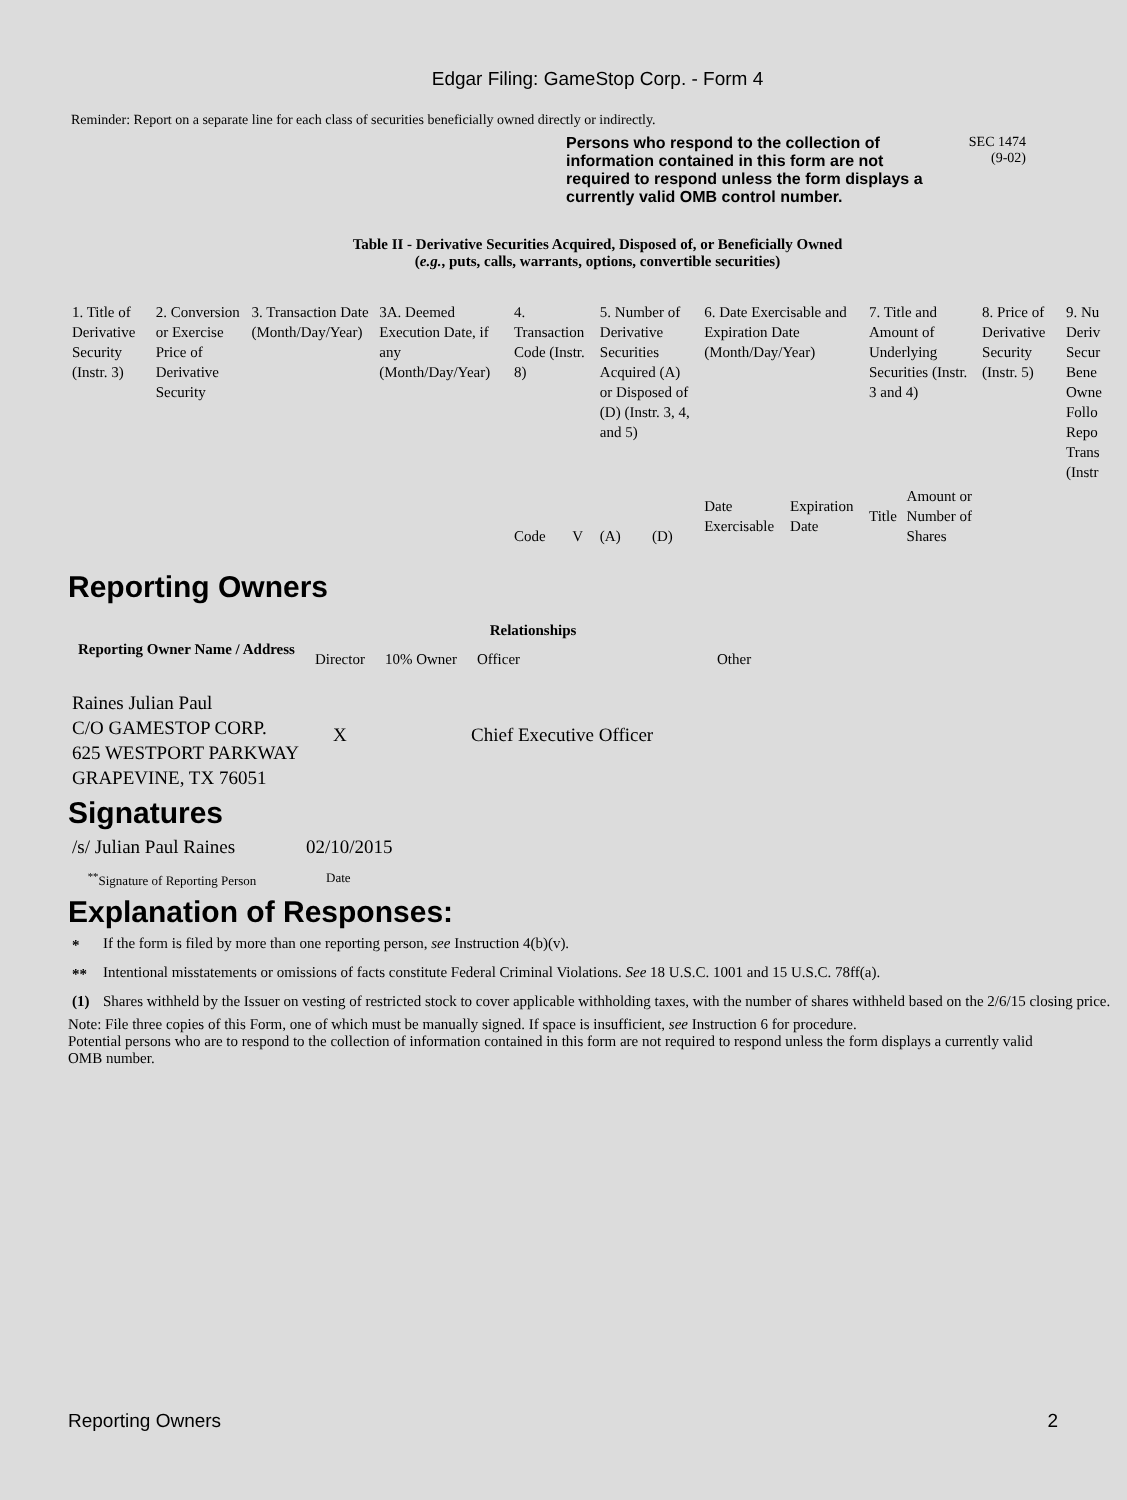Edgar Filing: GameStop Corp. - Form 4
Reminder: Report on a separate line for each class of securities beneficially owned directly or indirectly.
Persons who respond to the collection of information contained in this form are not required to respond unless the form displays a currently valid OMB control number.
SEC 1474
(9-02)
Table II - Derivative Securities Acquired, Disposed of, or Beneficially Owned
(e.g., puts, calls, warrants, options, convertible securities)
| 1. Title of Derivative Security (Instr. 3) | 2. Conversion or Exercise Price of Derivative Security | 3. Transaction Date (Month/Day/Year) | 3A. Deemed Execution Date, if any (Month/Day/Year) | 4. Transaction Code (Instr. 8) | | 5. Number of Derivative Securities Acquired (A) or Disposed of (D) (Instr. 3, 4, and 5) | | 6. Date Exercisable and Expiration Date (Month/Day/Year) | | 7. Title and Amount of Underlying Securities (Instr. 3 and 4) | | 8. Price of Derivative Security (Instr. 5) | 9. Nu Deriv Secur Bene Owne Follo Repo Trans (Instr |
| | | | | Code | V | (A) | (D) | Date Exercisable | Expiration Date | Title | Amount or Number of Shares | | |
Reporting Owners
| Reporting Owner Name / Address | Relationships | | | |
| --- | --- | --- | --- | --- |
| | Director | 10% Owner | Officer | Other |
| Raines Julian Paul C/O GAMESTOP CORP. 625 WESTPORT PARKWAY GRAPEVINE, TX 76051 | X | | Chief Executive Officer | |
Signatures
| /s/ Julian Paul Raines | 02/10/2015 |
| <sup>**</sup> Signature of Reporting Person | Date |
Explanation of Responses:
| * | If the form is filed by more than one reporting person, see Instruction 4(b)(v). |
| ** | Intentional misstatements or omissions of facts constitute Federal Criminal Violations. See 18 U.S.C. 1001 and 15 U.S.C. 78ff(a). |
| (1) | Shares withheld by the Issuer on vesting of restricted stock to cover applicable withholding taxes, with the number of shares withheld based on the 2/6/15 closing price. |
Note: File three copies of this Form, one of which must be manually signed. If space is insufficient, see Instruction 6 for procedure.
Potential persons who are to respond to the collection of information contained in this form are not required to respond unless the form displays a currently valid OMB number.
Reporting Owners 2